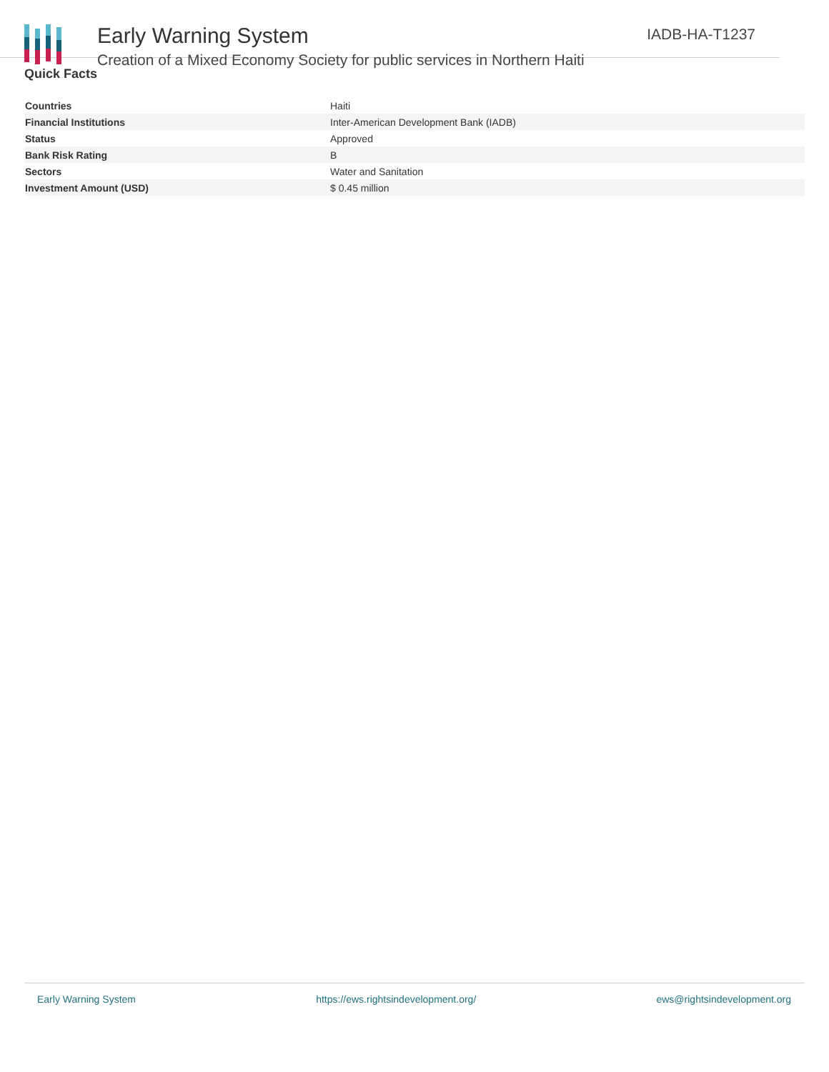Early Warning System
Creation of a Mixed Economy Society for public services in Northern Haiti
IADB-HA-T1237
Quick Facts
| Countries | Haiti |
| Financial Institutions | Inter-American Development Bank (IADB) |
| Status | Approved |
| Bank Risk Rating | B |
| Sectors | Water and Sanitation |
| Investment Amount (USD) | $ 0.45 million |
Early Warning System https://ews.rightsindevelopment.org/ ews@rightsindevelopment.org